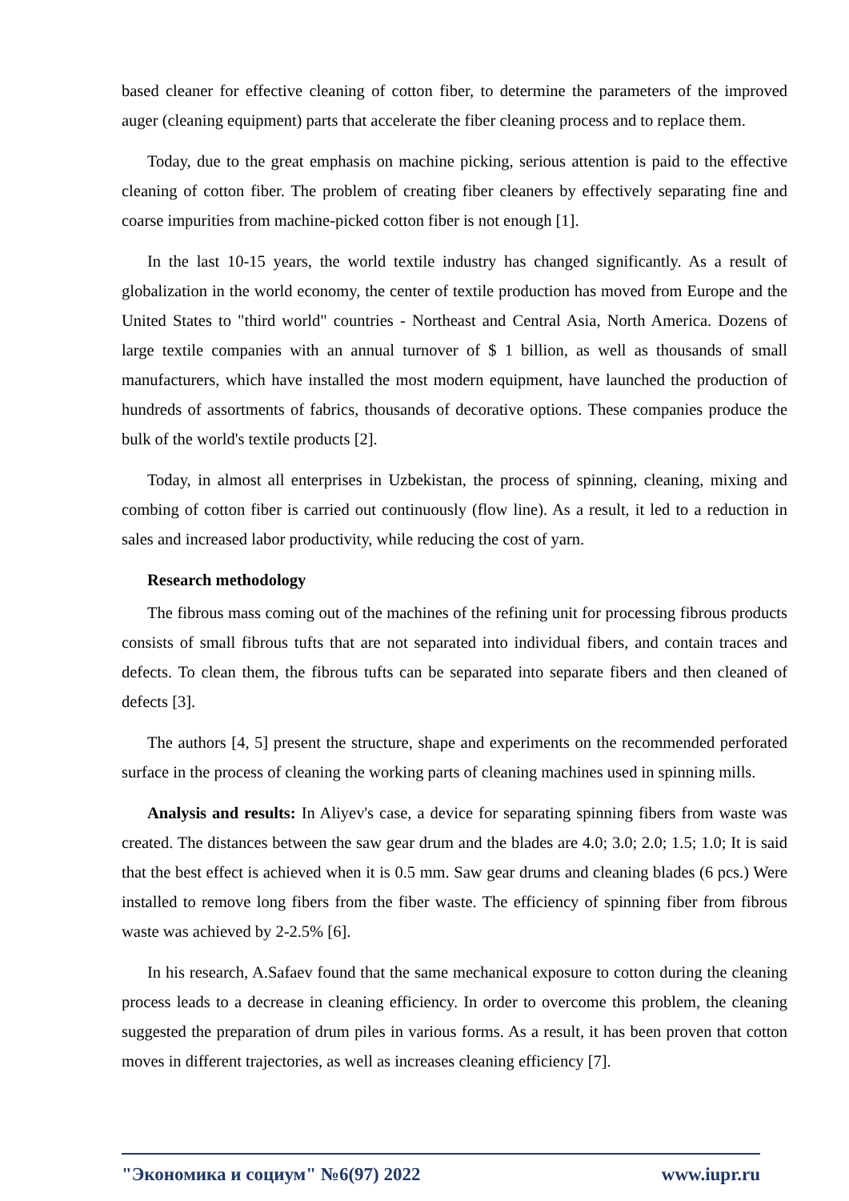based cleaner for effective cleaning of cotton fiber, to determine the parameters of the improved auger (cleaning equipment) parts that accelerate the fiber cleaning process and to replace them.
Today, due to the great emphasis on machine picking, serious attention is paid to the effective cleaning of cotton fiber. The problem of creating fiber cleaners by effectively separating fine and coarse impurities from machine-picked cotton fiber is not enough [1].
In the last 10-15 years, the world textile industry has changed significantly. As a result of globalization in the world economy, the center of textile production has moved from Europe and the United States to "third world" countries - Northeast and Central Asia, North America. Dozens of large textile companies with an annual turnover of $ 1 billion, as well as thousands of small manufacturers, which have installed the most modern equipment, have launched the production of hundreds of assortments of fabrics, thousands of decorative options. These companies produce the bulk of the world's textile products [2].
Today, in almost all enterprises in Uzbekistan, the process of spinning, cleaning, mixing and combing of cotton fiber is carried out continuously (flow line). As a result, it led to a reduction in sales and increased labor productivity, while reducing the cost of yarn.
Research methodology
The fibrous mass coming out of the machines of the refining unit for processing fibrous products consists of small fibrous tufts that are not separated into individual fibers, and contain traces and defects. To clean them, the fibrous tufts can be separated into separate fibers and then cleaned of defects [3].
The authors [4, 5] present the structure, shape and experiments on the recommended perforated surface in the process of cleaning the working parts of cleaning machines used in spinning mills.
Analysis and results: In Aliyev's case, a device for separating spinning fibers from waste was created. The distances between the saw gear drum and the blades are 4.0; 3.0; 2.0; 1.5; 1.0; It is said that the best effect is achieved when it is 0.5 mm. Saw gear drums and cleaning blades (6 pcs.) Were installed to remove long fibers from the fiber waste. The efficiency of spinning fiber from fibrous waste was achieved by 2-2.5% [6].
In his research, A.Safaev found that the same mechanical exposure to cotton during the cleaning process leads to a decrease in cleaning efficiency. In order to overcome this problem, the cleaning suggested the preparation of drum piles in various forms. As a result, it has been proven that cotton moves in different trajectories, as well as increases cleaning efficiency [7].
"Экономика и социум" №6(97) 2022 www.iupr.ru